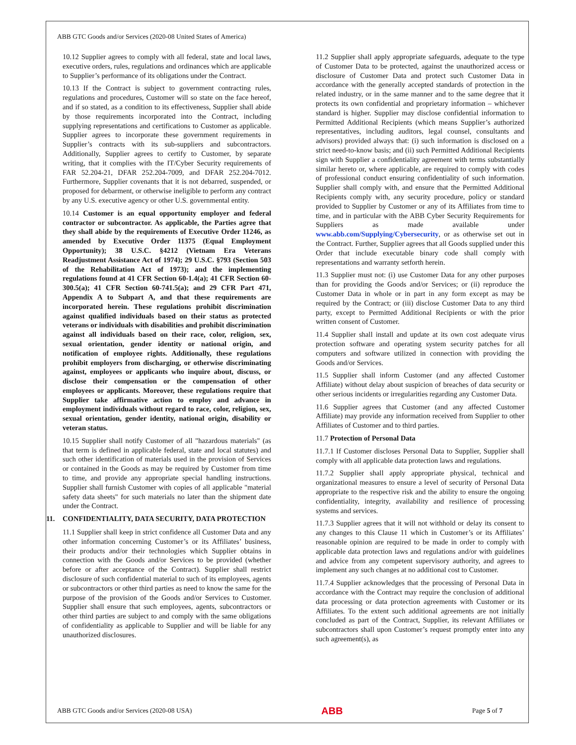ABB GTC Goods and/or Services (2020-08 United States of America)
10.12 Supplier agrees to comply with all federal, state and local laws, executive orders, rules, regulations and ordinances which are applicable to Supplier’s performance of its obligations under the Contract.
10.13 If the Contract is subject to government contracting rules, regulations and procedures, Customer will so state on the face hereof, and if so stated, as a condition to its effectiveness, Supplier shall abide by those requirements incorporated into the Contract, including supplying representations and certifications to Customer as applicable. Supplier agrees to incorporate these government requirements in Supplier’s contracts with its sub-suppliers and subcontractors. Additionally, Supplier agrees to certify to Customer, by separate writing, that it complies with the IT/Cyber Security requirements of FAR 52.204-21, DFAR 252.204-7009, and DFAR 252.204-7012. Furthermore, Supplier covenants that it is not debarred, suspended, or proposed for debarment, or otherwise ineligible to perform any contract by any U.S. executive agency or other U.S. governmental entity.
10.14 Customer is an equal opportunity employer and federal contractor or subcontractor. As applicable, the Parties agree that they shall abide by the requirements of Executive Order 11246, as amended by Executive Order 11375 (Equal Employment Opportunity); 38 U.S.C. §4212 (Vietnam Era Veterans Readjustment Assistance Act of 1974); 29 U.S.C. §793 (Section 503 of the Rehabilitation Act of 1973); and the implementing regulations found at 41 CFR Section 60-1.4(a); 41 CFR Section 60-300.5(a); 41 CFR Section 60-741.5(a); and 29 CFR Part 471, Appendix A to Subpart A, and that these requirements are incorporated herein. These regulations prohibit discrimination against qualified individuals based on their status as protected veterans or individuals with disabilities and prohibit discrimination against all individuals based on their race, color, religion, sex, sexual orientation, gender identity or national origin, and notification of employee rights. Additionally, these regulations prohibit employers from discharging, or otherwise discriminating against, employees or applicants who inquire about, discuss, or disclose their compensation or the compensation of other employees or applicants. Moreover, these regulations require that Supplier take affirmative action to employ and advance in employment individuals without regard to race, color, religion, sex, sexual orientation, gender identity, national origin, disability or veteran status.
10.15 Supplier shall notify Customer of all "hazardous materials" (as that term is defined in applicable federal, state and local statutes) and such other identification of materials used in the provision of Services or contained in the Goods as may be required by Customer from time to time, and provide any appropriate special handling instructions. Supplier shall furnish Customer with copies of all applicable "material safety data sheets" for such materials no later than the shipment date under the Contract.
11. CONFIDENTIALITY, DATA SECURITY, DATA PROTECTION
11.1 Supplier shall keep in strict confidence all Customer Data and any other information concerning Customer’s or its Affiliates’ business, their products and/or their technologies which Supplier obtains in connection with the Goods and/or Services to be provided (whether before or after acceptance of the Contract). Supplier shall restrict disclosure of such confidential material to such of its employees, agents or subcontractors or other third parties as need to know the same for the purpose of the provision of the Goods and/or Services to Customer. Supplier shall ensure that such employees, agents, subcontractors or other third parties are subject to and comply with the same obligations of confidentiality as applicable to Supplier and will be liable for any unauthorized disclosures.
11.2 Supplier shall apply appropriate safeguards, adequate to the type of Customer Data to be protected, against the unauthorized access or disclosure of Customer Data and protect such Customer Data in accordance with the generally accepted standards of protection in the related industry, or in the same manner and to the same degree that it protects its own confidential and proprietary information – whichever standard is higher. Supplier may disclose confidential information to Permitted Additional Recipients (which means Supplier’s authorized representatives, including auditors, legal counsel, consultants and advisors) provided always that: (i) such information is disclosed on a strict need-to-know basis; and (ii) such Permitted Additional Recipients sign with Supplier a confidentiality agreement with terms substantially similar hereto or, where applicable, are required to comply with codes of professional conduct ensuring confidentiality of such information. Supplier shall comply with, and ensure that the Permitted Additional Recipients comply with, any security procedure, policy or standard provided to Supplier by Customer or any of its Affiliates from time to time, and in particular with the ABB Cyber Security Requirements for Suppliers as made available under www.abb.com/Supplying/Cybersecurity, or as otherwise set out in the Contract. Further, Supplier agrees that all Goods supplied under this Order that include executable binary code shall comply with representations and warranty setforth herein.
11.3 Supplier must not: (i) use Customer Data for any other purposes than for providing the Goods and/or Services; or (ii) reproduce the Customer Data in whole or in part in any form except as may be required by the Contract; or (iii) disclose Customer Data to any third party, except to Permitted Additional Recipients or with the prior written consent of Customer.
11.4 Supplier shall install and update at its own cost adequate virus protection software and operating system security patches for all computers and software utilized in connection with providing the Goods and/or Services.
11.5 Supplier shall inform Customer (and any affected Customer Affiliate) without delay about suspicion of breaches of data security or other serious incidents or irregularities regarding any Customer Data.
11.6 Supplier agrees that Customer (and any affected Customer Affiliate) may provide any information received from Supplier to other Affiliates of Customer and to third parties.
11.7 Protection of Personal Data
11.7.1 If Customer discloses Personal Data to Supplier, Supplier shall comply with all applicable data protection laws and regulations.
11.7.2 Supplier shall apply appropriate physical, technical and organizational measures to ensure a level of security of Personal Data appropriate to the respective risk and the ability to ensure the ongoing confidentiality, integrity, availability and resilience of processing systems and services.
11.7.3 Supplier agrees that it will not withhold or delay its consent to any changes to this Clause 11 which in Customer’s or its Affiliates’ reasonable opinion are required to be made in order to comply with applicable data protection laws and regulations and/or with guidelines and advice from any competent supervisory authority, and agrees to implement any such changes at no additional cost to Customer.
11.7.4 Supplier acknowledges that the processing of Personal Data in accordance with the Contract may require the conclusion of additional data processing or data protection agreements with Customer or its Affiliates. To the extent such additional agreements are not initially concluded as part of the Contract, Supplier, its relevant Affiliates or subcontractors shall upon Customer’s request promptly enter into any such agreement(s), as
ABB GTC Goods and/or Services (2020-08 USA) ABB Page 5 of 7